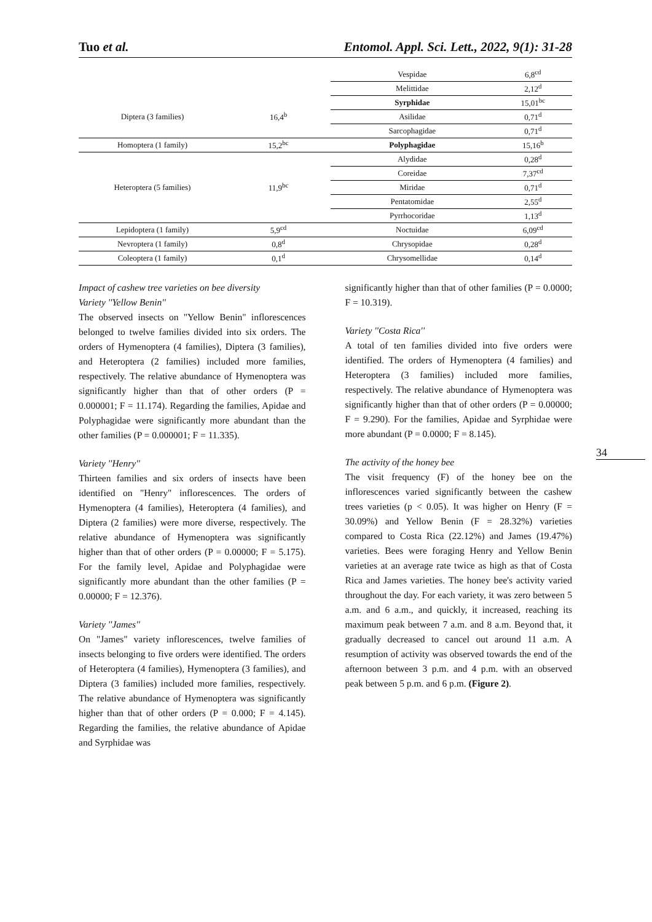Tuo et al. Entomol. Appl. Sci. Lett., 2022, 9(1): 31-28
| | | Vespidae | 6,8<sup>cd</sup> |
| | | Melittidae | 2,12<sup>d</sup> |
| Diptera (3 families) | 16,4<sup>b</sup> | Syrphidae | 15,01<sup>bc</sup> |
| | | Asilidae | 0,71<sup>d</sup> |
| | | Sarcophagidae | 0,71<sup>d</sup> |
| Homoptera (1 family) | 15,2<sup>bc</sup> | Polyphagidae | 15,16<sup>b</sup> |
| Heteroptera (5 families) | 11,9<sup>bc</sup> | Alydidae | 0,28<sup>d</sup> |
| | | Coreidae | 7,37<sup>cd</sup> |
| | | Miridae | 0,71<sup>d</sup> |
| | | Pentatomidae | 2,55<sup>d</sup> |
| | | Pyrrhocoridae | 1,13<sup>d</sup> |
| Lepidoptera (1 family) | 5,9<sup>cd</sup> | Noctuidae | 6,09<sup>cd</sup> |
| Nevroptera (1 family) | 0,8<sup>d</sup> | Chrysopidae | 0,28<sup>d</sup> |
| Coleoptera (1 family) | 0,1<sup>d</sup> | Chrysomellidae | 0,14<sup>d</sup> |
Impact of cashew tree varieties on bee diversity
Variety ''Yellow Benin''
The observed insects on "Yellow Benin" inflorescences belonged to twelve families divided into six orders. The orders of Hymenoptera (4 families), Diptera (3 families), and Heteroptera (2 families) included more families, respectively. The relative abundance of Hymenoptera was significantly higher than that of other orders (P = 0.000001; F = 11.174). Regarding the families, Apidae and Polyphagidae were significantly more abundant than the other families (P = 0.000001; F = 11.335).
Variety ''Henry''
Thirteen families and six orders of insects have been identified on "Henry" inflorescences. The orders of Hymenoptera (4 families), Heteroptera (4 families), and Diptera (2 families) were more diverse, respectively. The relative abundance of Hymenoptera was significantly higher than that of other orders (P = 0.00000; F = 5.175). For the family level, Apidae and Polyphagidae were significantly more abundant than the other families (P = 0.00000; F = 12.376).
Variety ''James''
On "James" variety inflorescences, twelve families of insects belonging to five orders were identified. The orders of Heteroptera (4 families), Hymenoptera (3 families), and Diptera (3 families) included more families, respectively. The relative abundance of Hymenoptera was significantly higher than that of other orders (P = 0.000; F = 4.145). Regarding the families, the relative abundance of Apidae and Syrphidae was
significantly higher than that of other families (P = 0.0000; F = 10.319).
Variety ''Costa Rica''
A total of ten families divided into five orders were identified. The orders of Hymenoptera (4 families) and Heteroptera (3 families) included more families, respectively. The relative abundance of Hymenoptera was significantly higher than that of other orders (P = 0.00000; F = 9.290). For the families, Apidae and Syrphidae were more abundant (P = 0.0000; F = 8.145).
The activity of the honey bee
The visit frequency (F) of the honey bee on the inflorescences varied significantly between the cashew trees varieties (p < 0.05). It was higher on Henry (F = 30.09%) and Yellow Benin (F = 28.32%) varieties compared to Costa Rica (22.12%) and James (19.47%) varieties. Bees were foraging Henry and Yellow Benin varieties at an average rate twice as high as that of Costa Rica and James varieties. The honey bee's activity varied throughout the day. For each variety, it was zero between 5 a.m. and 6 a.m., and quickly, it increased, reaching its maximum peak between 7 a.m. and 8 a.m. Beyond that, it gradually decreased to cancel out around 11 a.m. A resumption of activity was observed towards the end of the afternoon between 3 p.m. and 4 p.m. with an observed peak between 5 p.m. and 6 p.m. (Figure 2).
34